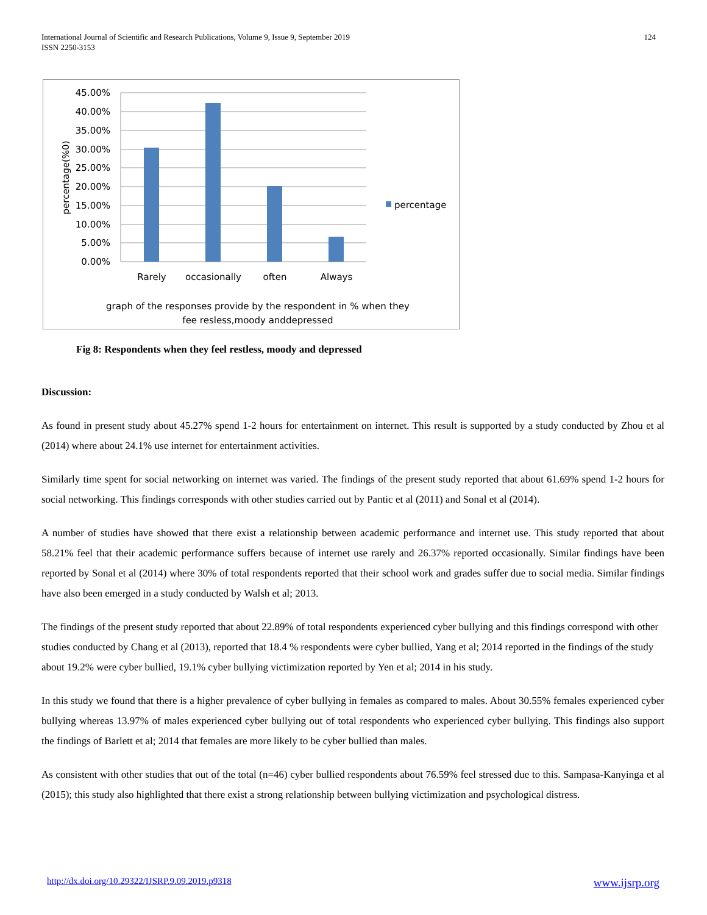International Journal of Scientific and Research Publications, Volume 9, Issue 9, September 2019
ISSN 2250-3153
124
45.00%
40.00%
35.00%
30.00%
25.00%
20.00%
15.00%
10.00%
5.00%
0.00%
Rarely
occasionally
often
Always
graph of the responses provide by the respondent in % when they
fee resless,moody anddepressed
percentage
percentage(%0)
Fig 8: Respondents when they feel restless, moody and depressed
Discussion:
As found in present study about 45.27% spend 1-2 hours for entertainment on internet. This result is supported by a study conducted by Zhou et al (2014) where about 24.1% use internet for entertainment activities.
Similarly time spent for social networking on internet was varied. The findings of the present study reported that about 61.69% spend 1-2 hours for social networking. This findings corresponds with other studies carried out by Pantic et al (2011) and Sonal et al (2014).
A number of studies have showed that there exist a relationship between academic performance and internet use. This study reported that about 58.21% feel that their academic performance suffers because of internet use rarely and 26.37% reported occasionally. Similar findings have been reported by Sonal et al (2014) where 30% of total respondents reported that their school work and grades suffer due to social media. Similar findings have also been emerged in a study conducted by Walsh et al; 2013.
The findings of the present study reported that about 22.89% of total respondents experienced cyber bullying and this findings correspond with other studies conducted by Chang et al (2013), reported that 18.4 % respondents were cyber bullied, Yang et al; 2014 reported in the findings of the study about 19.2% were cyber bullied, 19.1% cyber bullying victimization reported by Yen et al; 2014 in his study.
In this study we found that there is a higher prevalence of cyber bullying in females as compared to males. About 30.55% females experienced cyber bullying whereas 13.97% of males experienced cyber bullying out of total respondents who experienced cyber bullying. This findings also support the findings of Barlett et al; 2014 that females are more likely to be cyber bullied than males.
As consistent with other studies that out of the total (n=46) cyber bullied respondents about 76.59% feel stressed due to this. Sampasa-Kanyinga et al (2015); this study also highlighted that there exist a strong relationship between bullying victimization and psychological distress.
http://dx.doi.org/10.29322/IJSRP.9.09.2019.p9318 www.ijsrp.org